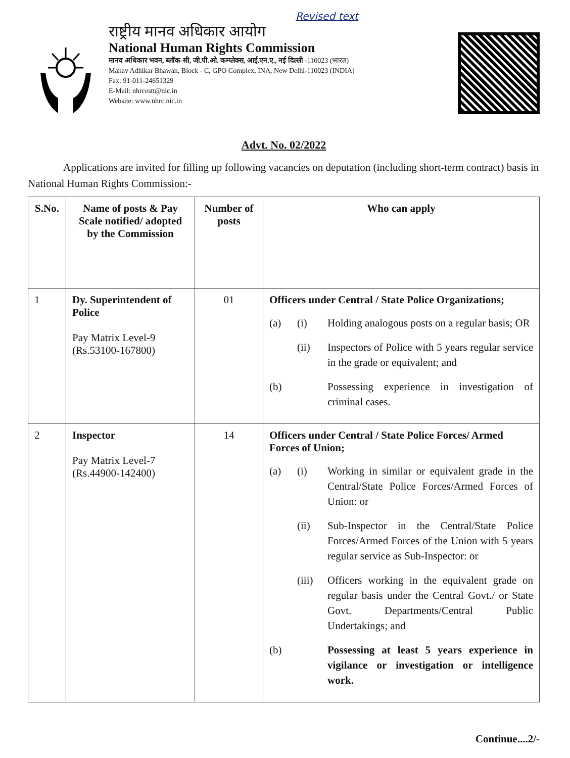Revised text
राष्ट्रीय मानव अधिकार आयोग
National Human Rights Commission
मानव अधिकार भवन, ब्लॉक-सी, जी.पी.ओ. कम्प्लेक्स, आई.एन.ए., नई दिल्ली -110023 (भारत)
Manav Adhikar Bhawan, Block - C, GPO Complex, INA, New Delhi-110023 (INDIA)
Fax: 91-011-24651329
E-Mail: nhrcestt@nic.in
Website: www.nhrc.nic.in
Advt. No. 02/2022
Applications are invited for filling up following vacancies on deputation (including short-term contract) basis in National Human Rights Commission:-
| S.No. | Name of posts & Pay Scale notified/ adopted by the Commission | Number of posts | Who can apply |
| --- | --- | --- | --- |
| 1 | Dy. Superintendent of Police Pay Matrix Level-9 (Rs.53100-167800) | 01 | Officers under Central / State Police Organizations; (a) (i) Holding analogous posts on a regular basis; OR (ii) Inspectors of Police with 5 years regular service in the grade or equivalent; and (b) Possessing experience in investigation of criminal cases. |
| 2 | Inspector Pay Matrix Level-7 (Rs.44900-142400) | 14 | Officers under Central / State Police Forces/ Armed Forces of Union; (a) (i) Working in similar or equivalent grade in the Central/State Police Forces/Armed Forces of Union: or (ii) Sub-Inspector in the Central/State Police Forces/Armed Forces of the Union with 5 years regular service as Sub-Inspector: or (iii) Officers working in the equivalent grade on regular basis under the Central Govt./ or State Govt. Departments/Central Public Undertakings; and (b) Possessing at least 5 years experience in vigilance or investigation or intelligence work. |
Continue....2/-